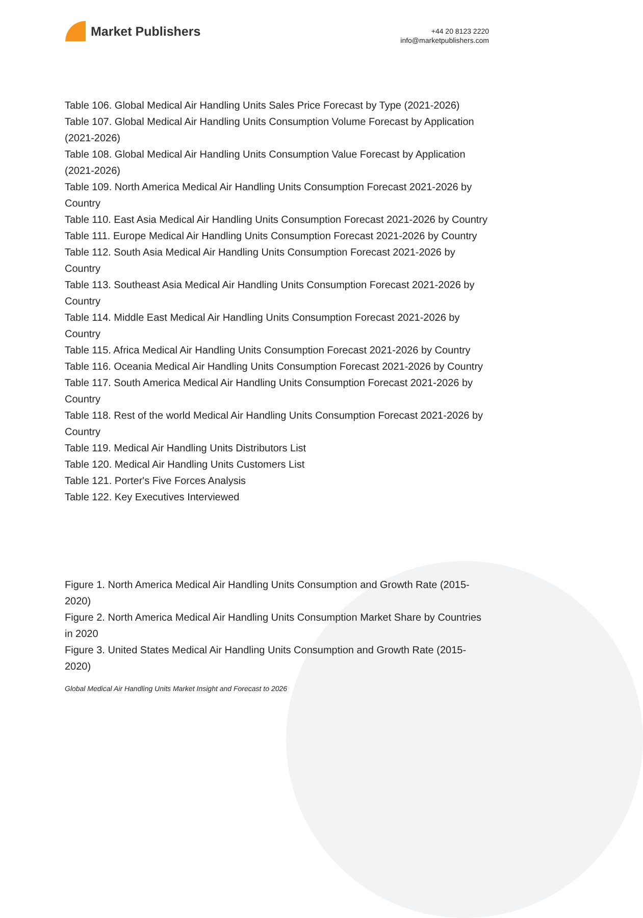Market Publishers
+44 20 8123 2220
info@marketpublishers.com
Table 106. Global Medical Air Handling Units Sales Price Forecast by Type (2021-2026)
Table 107. Global Medical Air Handling Units Consumption Volume Forecast by Application (2021-2026)
Table 108. Global Medical Air Handling Units Consumption Value Forecast by Application (2021-2026)
Table 109. North America Medical Air Handling Units Consumption Forecast 2021-2026 by Country
Table 110. East Asia Medical Air Handling Units Consumption Forecast 2021-2026 by Country
Table 111. Europe Medical Air Handling Units Consumption Forecast 2021-2026 by Country
Table 112. South Asia Medical Air Handling Units Consumption Forecast 2021-2026 by Country
Table 113. Southeast Asia Medical Air Handling Units Consumption Forecast 2021-2026 by Country
Table 114. Middle East Medical Air Handling Units Consumption Forecast 2021-2026 by Country
Table 115. Africa Medical Air Handling Units Consumption Forecast 2021-2026 by Country
Table 116. Oceania Medical Air Handling Units Consumption Forecast 2021-2026 by Country
Table 117. South America Medical Air Handling Units Consumption Forecast 2021-2026 by Country
Table 118. Rest of the world Medical Air Handling Units Consumption Forecast 2021-2026 by Country
Table 119. Medical Air Handling Units Distributors List
Table 120. Medical Air Handling Units Customers List
Table 121. Porter's Five Forces Analysis
Table 122. Key Executives Interviewed
Figure 1. North America Medical Air Handling Units Consumption and Growth Rate (2015-2020)
Figure 2. North America Medical Air Handling Units Consumption Market Share by Countries in 2020
Figure 3. United States Medical Air Handling Units Consumption and Growth Rate (2015-2020)
Global Medical Air Handling Units Market Insight and Forecast to 2026